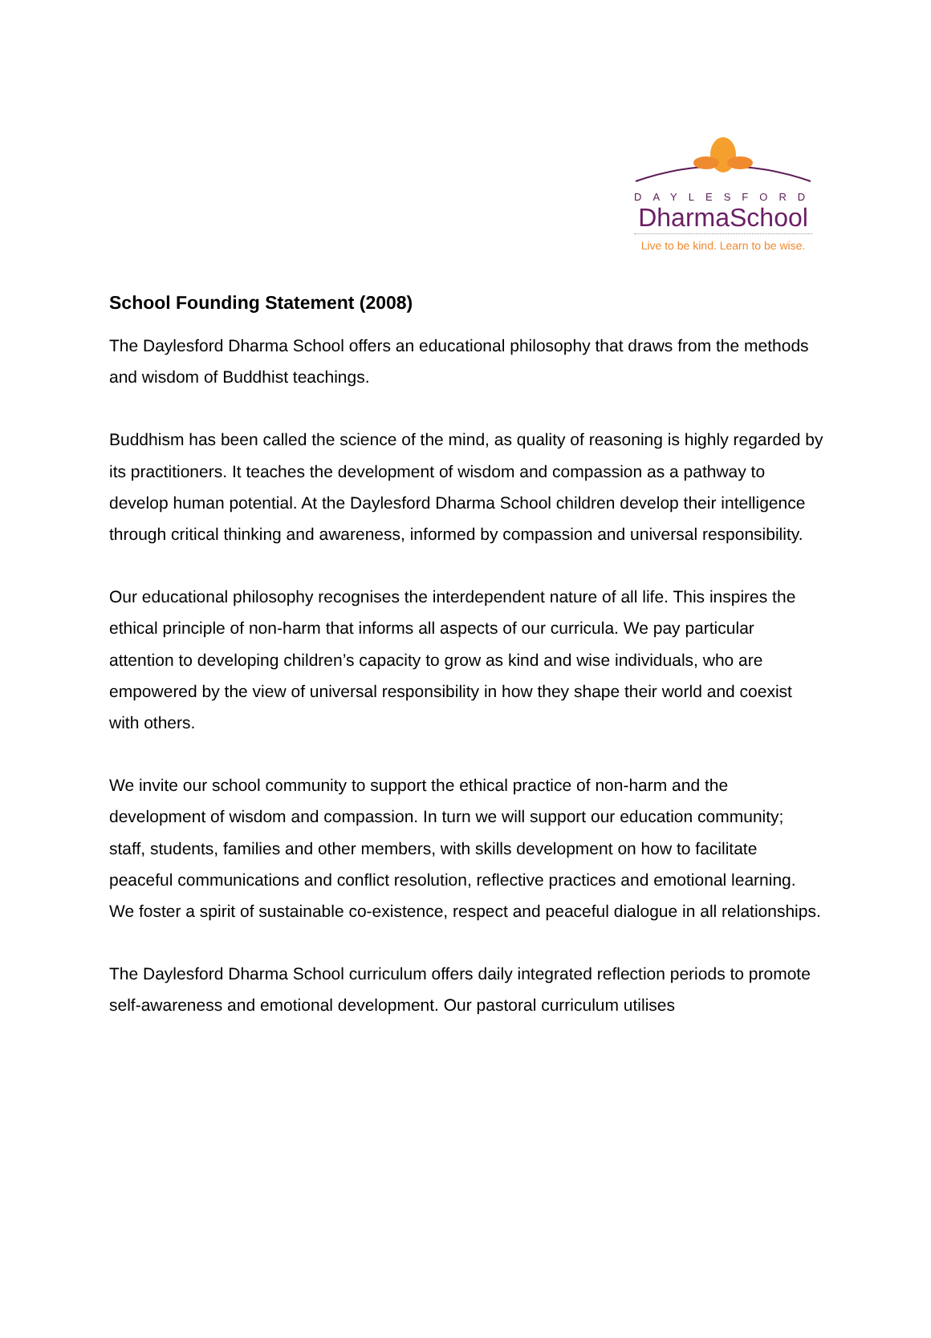DAYLESFORD
DharmaSchool
Live to be kind. Learn to be wise.
School Founding Statement (2008)
The Daylesford Dharma School offers an educational philosophy that draws from the methods and wisdom of Buddhist teachings.
Buddhism has been called the science of the mind, as quality of reasoning is highly regarded by its practitioners. It teaches the development of wisdom and compassion as a pathway to develop human potential. At the Daylesford Dharma School children develop their intelligence through critical thinking and awareness, informed by compassion and universal responsibility.
Our educational philosophy recognises the interdependent nature of all life. This inspires the ethical principle of non-harm that informs all aspects of our curricula. We pay particular attention to developing children’s capacity to grow as kind and wise individuals, who are empowered by the view of universal responsibility in how they shape their world and coexist with others.
We invite our school community to support the ethical practice of non-harm and the development of wisdom and compassion. In turn we will support our education community; staff, students, families and other members, with skills development on how to facilitate peaceful communications and conflict resolution, reflective practices and emotional learning. We foster a spirit of sustainable co-existence, respect and peaceful dialogue in all relationships.
The Daylesford Dharma School curriculum offers daily integrated reflection periods to promote self-awareness and emotional development. Our pastoral curriculum utilises